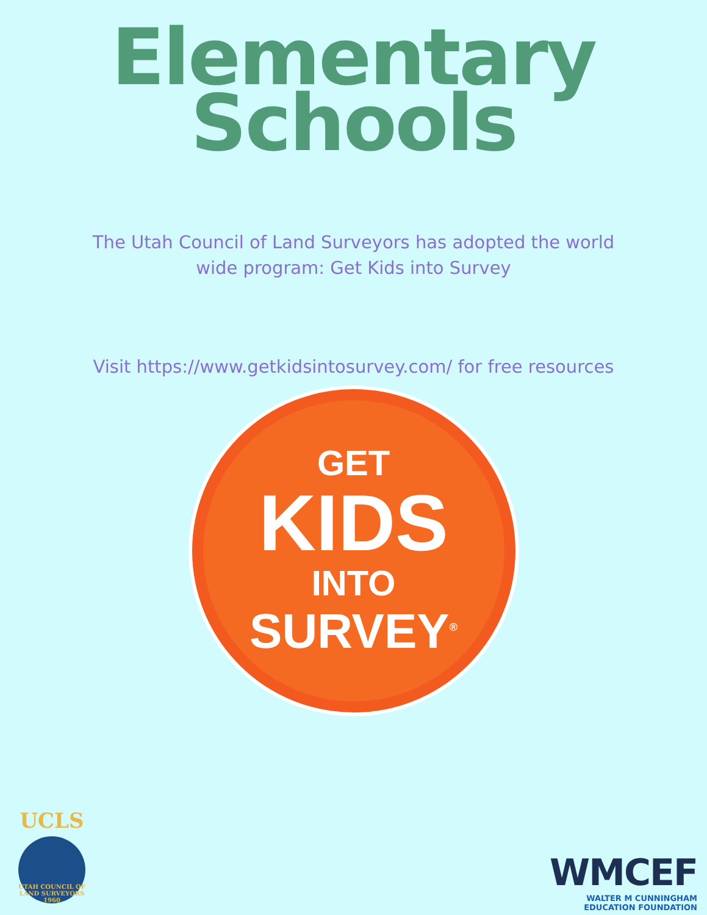Elementary
Schools
The Utah Council of Land Surveyors has adopted the world wide program: Get Kids into Survey
Visit https://www.getkidsintosurvey.com/ for free resources
GET
KIDS
INTO
SURVEY<sup>®</sup>
UCLS
UTAH COUNCIL OF LAND SURVEYORS 1960
WMCEF
WALTER M CUNNINGHAM
EDUCATION FOUNDATION